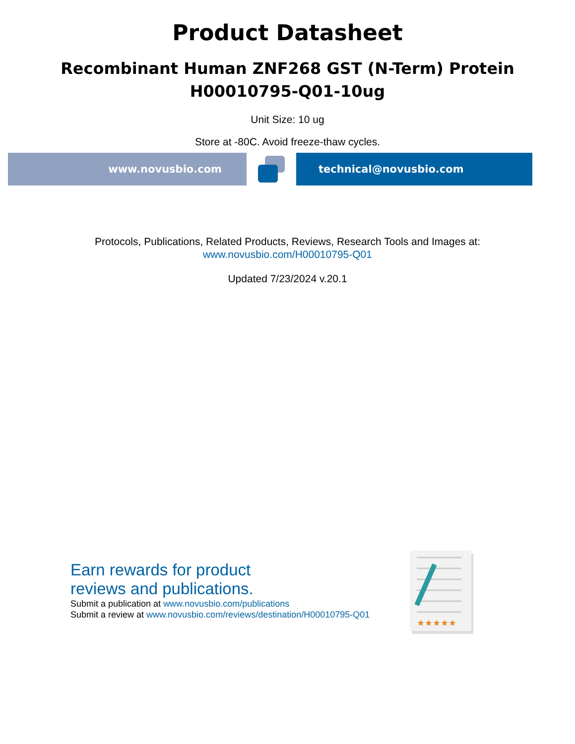Product Datasheet
Recombinant Human ZNF268 GST (N-Term) Protein
H00010795-Q01-10ug
Unit Size: 10 ug
Store at -80C. Avoid freeze-thaw cycles.
www.novusbio.com technical@novusbio.com
Protocols, Publications, Related Products, Reviews, Research Tools and Images at:
www.novusbio.com/H00010795-Q01
Updated 7/23/2024 v.20.1
Earn rewards for product
reviews and publications.
Submit a publication at www.novusbio.com/publications
Submit a review at www.novusbio.com/reviews/destination/H00010795-Q01
★★★★★